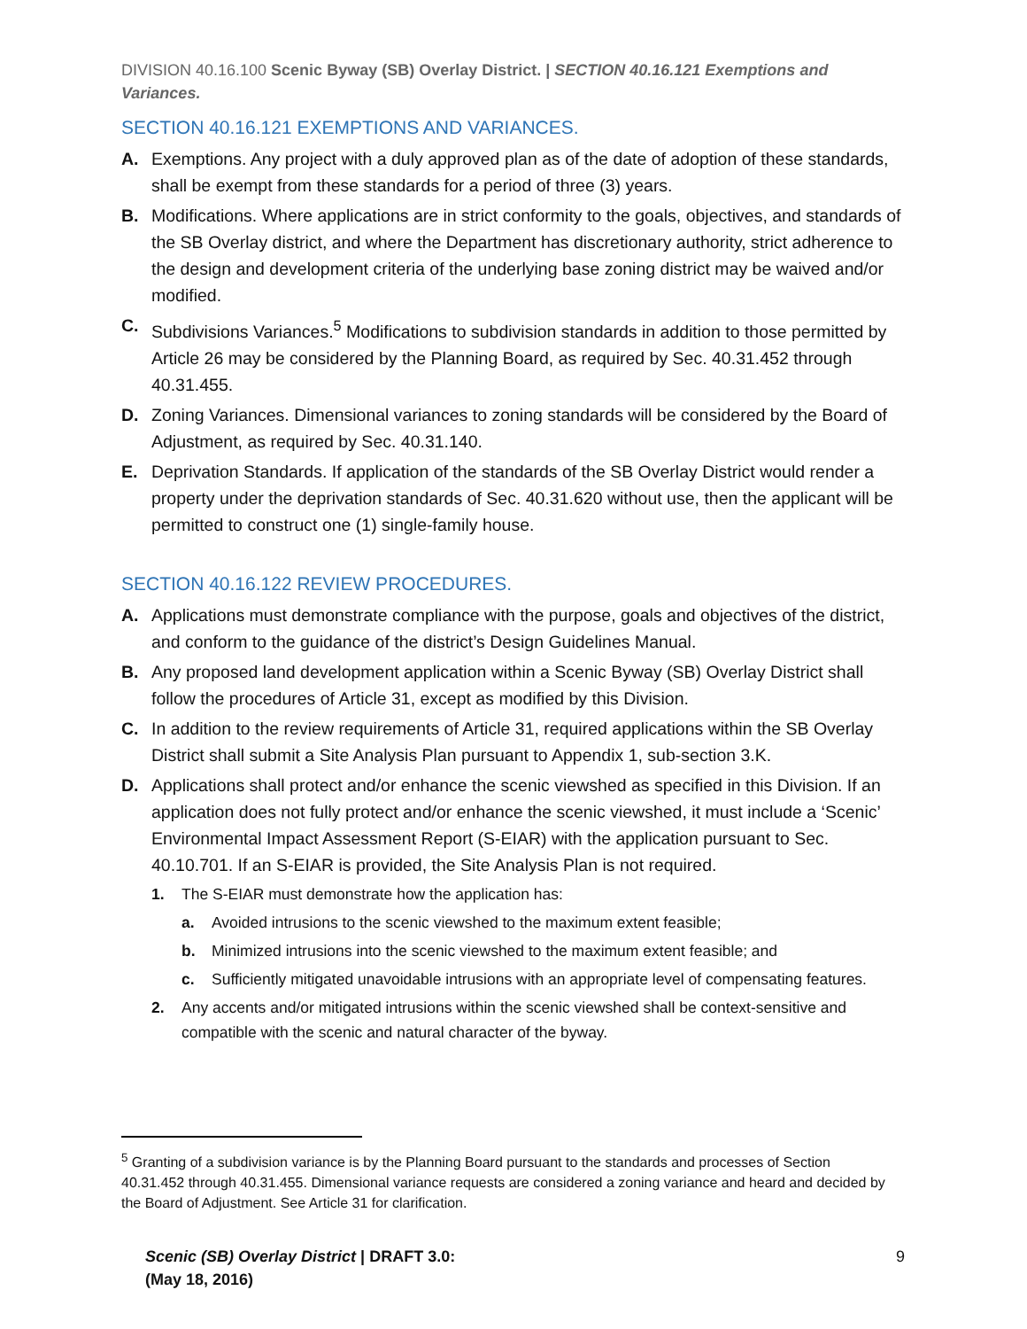DIVISION 40.16.100 Scenic Byway (SB) Overlay District. | SECTION 40.16.121 Exemptions and Variances.
SECTION 40.16.121 EXEMPTIONS AND VARIANCES.
A. Exemptions. Any project with a duly approved plan as of the date of adoption of these standards, shall be exempt from these standards for a period of three (3) years.
B. Modifications. Where applications are in strict conformity to the goals, objectives, and standards of the SB Overlay district, and where the Department has discretionary authority, strict adherence to the design and development criteria of the underlying base zoning district may be waived and/or modified.
C. Subdivisions Variances.<sup>5</sup> Modifications to subdivision standards in addition to those permitted by Article 26 may be considered by the Planning Board, as required by Sec. 40.31.452 through 40.31.455.
D. Zoning Variances. Dimensional variances to zoning standards will be considered by the Board of Adjustment, as required by Sec. 40.31.140.
E. Deprivation Standards. If application of the standards of the SB Overlay District would render a property under the deprivation standards of Sec. 40.31.620 without use, then the applicant will be permitted to construct one (1) single-family house.
SECTION 40.16.122 REVIEW PROCEDURES.
A. Applications must demonstrate compliance with the purpose, goals and objectives of the district, and conform to the guidance of the district’s Design Guidelines Manual.
B. Any proposed land development application within a Scenic Byway (SB) Overlay District shall follow the procedures of Article 31, except as modified by this Division.
C. In addition to the review requirements of Article 31, required applications within the SB Overlay District shall submit a Site Analysis Plan pursuant to Appendix 1, sub-section 3.K.
D. Applications shall protect and/or enhance the scenic viewshed as specified in this Division. If an application does not fully protect and/or enhance the scenic viewshed, it must include a ‘Scenic’ Environmental Impact Assessment Report (S-EIAR) with the application pursuant to Sec. 40.10.701. If an S-EIAR is provided, the Site Analysis Plan is not required.
1. The S-EIAR must demonstrate how the application has:
a. Avoided intrusions to the scenic viewshed to the maximum extent feasible;
b. Minimized intrusions into the scenic viewshed to the maximum extent feasible; and
c. Sufficiently mitigated unavoidable intrusions with an appropriate level of compensating features.
2. Any accents and/or mitigated intrusions within the scenic viewshed shall be context-sensitive and compatible with the scenic and natural character of the byway.
<sup>5</sup> Granting of a subdivision variance is by the Planning Board pursuant to the standards and processes of Section 40.31.452 through 40.31.455. Dimensional variance requests are considered a zoning variance and heard and decided by the Board of Adjustment. See Article 31 for clarification.
Scenic (SB) Overlay District | DRAFT 3.0:
(May 18, 2016)
9